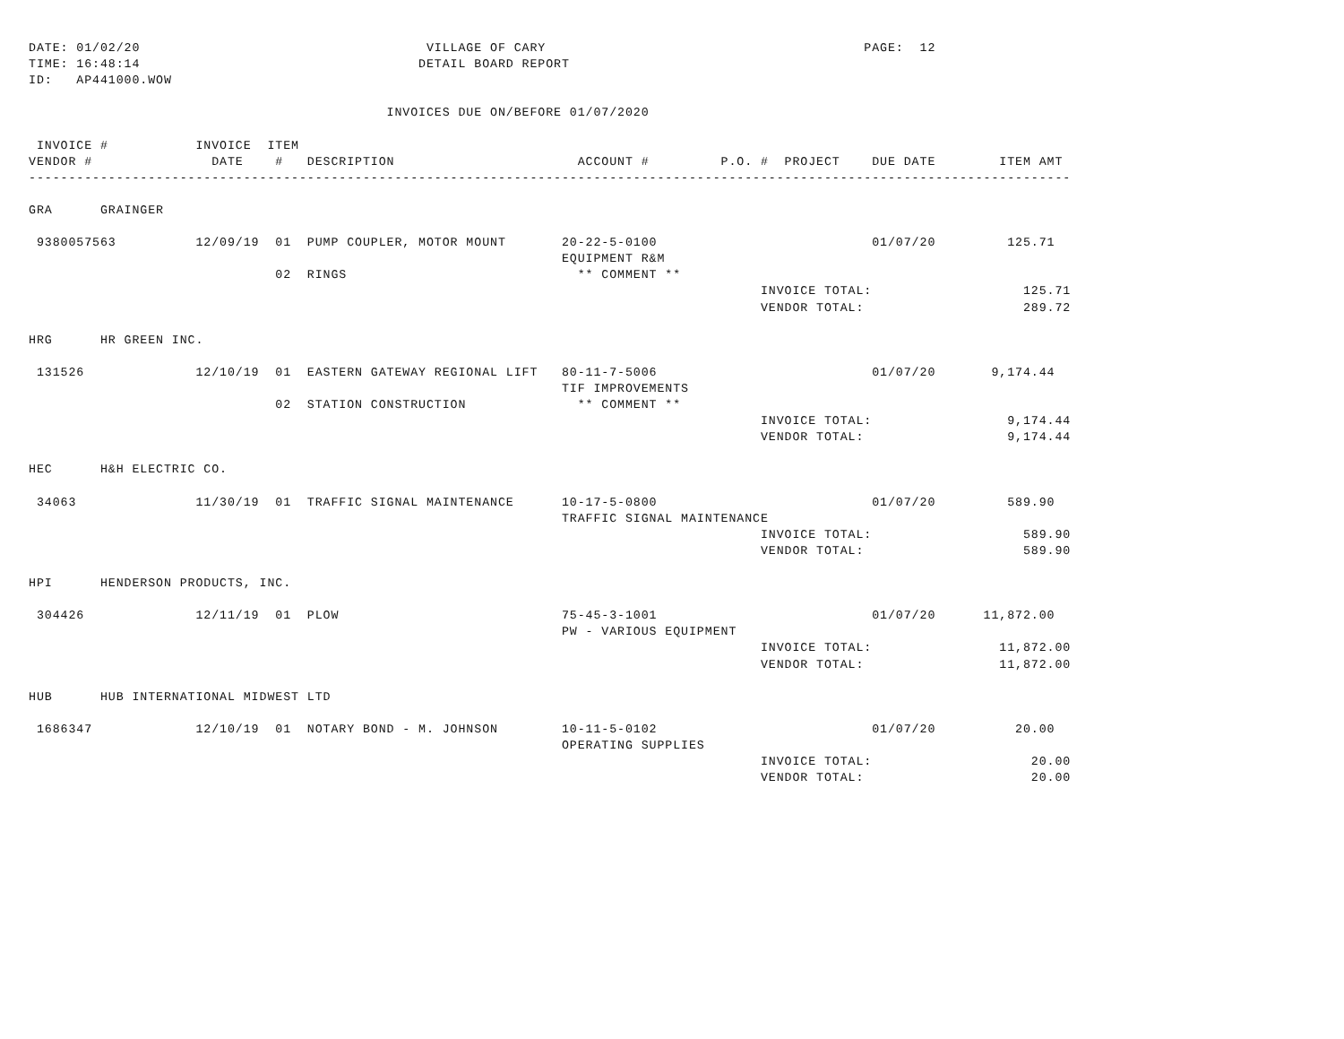DATE: 01/02/20                                    VILLAGE OF CARY                                        PAGE:  12
TIME: 16:48:14                                   DETAIL BOARD REPORT
ID:   AP441000.WOW

                                             INVOICES DUE ON/BEFORE 01/07/2020

 INVOICE #           INVOICE  ITEM
VENDOR #               DATE    #   DESCRIPTION                       ACCOUNT #         P.O. #  PROJECT    DUE DATE        ITEM AMT
-----------------------------------------------------------------------------------------------------------------------------------

GRA      GRAINGER

 9380057563          12/09/19  01  PUMP COUPLER, MOTOR MOUNT       20-22-5-0100                           01/07/20         125.71
                                                                   EQUIPMENT R&M
                               02  RINGS                             ** COMMENT **
                                                                                            INVOICE TOTAL:                   125.71
                                                                                            VENDOR TOTAL:                    289.72

HRG      HR GREEN INC.

 131526              12/10/19  01  EASTERN GATEWAY REGIONAL LIFT   80-11-7-5006                           01/07/20       9,174.44
                                                                   TIF IMPROVEMENTS
                               02  STATION CONSTRUCTION              ** COMMENT **
                                                                                            INVOICE TOTAL:                 9,174.44
                                                                                            VENDOR TOTAL:                  9,174.44

HEC      H&H ELECTRIC CO.

 34063               11/30/19  01  TRAFFIC SIGNAL MAINTENANCE      10-17-5-0800                           01/07/20         589.90
                                                                   TRAFFIC SIGNAL MAINTENANCE
                                                                                            INVOICE TOTAL:                   589.90
                                                                                            VENDOR TOTAL:                    589.90

HPI      HENDERSON PRODUCTS, INC.

 304426              12/11/19  01  PLOW                            75-45-3-1001                           01/07/20      11,872.00
                                                                   PW - VARIOUS EQUIPMENT
                                                                                            INVOICE TOTAL:                11,872.00
                                                                                            VENDOR TOTAL:                 11,872.00

HUB      HUB INTERNATIONAL MIDWEST LTD

 1686347             12/10/19  01  NOTARY BOND - M. JOHNSON        10-11-5-0102                           01/07/20          20.00
                                                                   OPERATING SUPPLIES
                                                                                            INVOICE TOTAL:                    20.00
                                                                                            VENDOR TOTAL:                     20.00